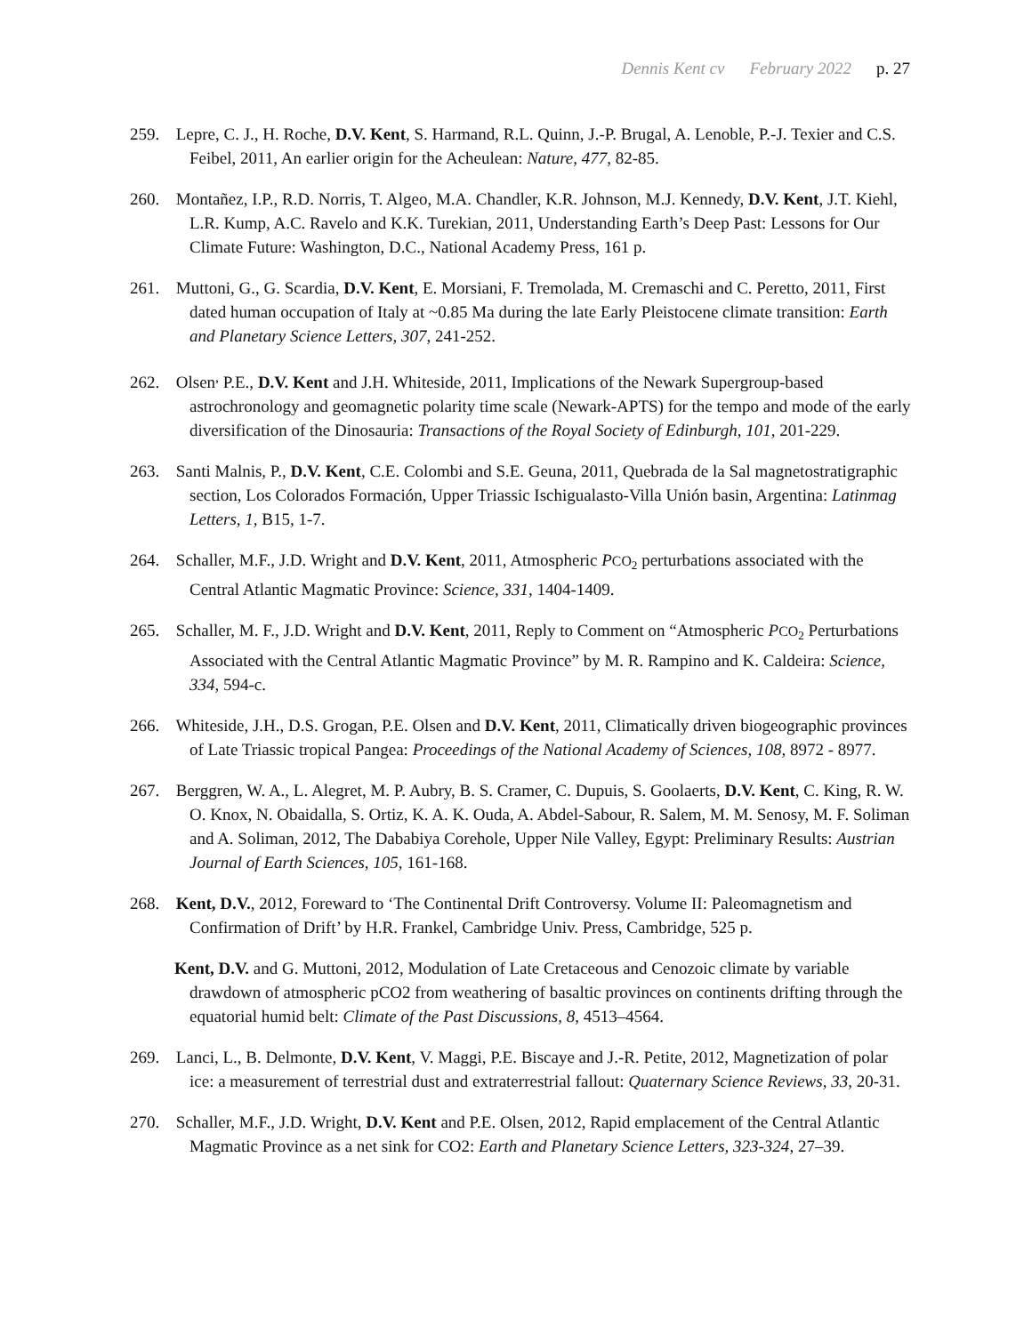Dennis Kent cv February 2022 p. 27
259. Lepre, C. J., H. Roche, D.V. Kent, S. Harmand, R.L. Quinn, J.-P. Brugal, A. Lenoble, P.-J. Texier and C.S. Feibel, 2011, An earlier origin for the Acheulean: Nature, 477, 82-85.
260. Montañez, I.P., R.D. Norris, T. Algeo, M.A. Chandler, K.R. Johnson, M.J. Kennedy, D.V. Kent, J.T. Kiehl, L.R. Kump, A.C. Ravelo and K.K. Turekian, 2011, Understanding Earth’s Deep Past: Lessons for Our Climate Future: Washington, D.C., National Academy Press, 161 p.
261. Muttoni, G., G. Scardia, D.V. Kent, E. Morsiani, F. Tremolada, M. Cremaschi and C. Peretto, 2011, First dated human occupation of Italy at ~0.85 Ma during the late Early Pleistocene climate transition: Earth and Planetary Science Letters, 307, 241-252.
262. Olsen<sup>,</sup> P.E., D.V. Kent and J.H. Whiteside, 2011, Implications of the Newark Supergroup-based astrochronology and geomagnetic polarity time scale (Newark-APTS) for the tempo and mode of the early diversification of the Dinosauria: Transactions of the Royal Society of Edinburgh, 101, 201-229.
263. Santi Malnis, P., D.V. Kent, C.E. Colombi and S.E. Geuna, 2011, Quebrada de la Sal magnetostratigraphic section, Los Colorados Formación, Upper Triassic Ischigualasto-Villa Unión basin, Argentina: Latinmag Letters, 1, B15, 1-7.
264. Schaller, M.F., J.D. Wright and D.V. Kent, 2011, Atmospheric PCO<sub>2</sub> perturbations associated with the Central Atlantic Magmatic Province: Science, 331, 1404-1409.
265. Schaller, M. F., J.D. Wright and D.V. Kent, 2011, Reply to Comment on “Atmospheric PCO<sub>2</sub> Perturbations Associated with the Central Atlantic Magmatic Province” by M. R. Rampino and K. Caldeira: Science, 334, 594-c.
266. Whiteside, J.H., D.S. Grogan, P.E. Olsen and D.V. Kent, 2011, Climatically driven biogeographic provinces of Late Triassic tropical Pangea: Proceedings of the National Academy of Sciences, 108, 8972 - 8977.
267. Berggren, W. A., L. Alegret, M. P. Aubry, B. S. Cramer, C. Dupuis, S. Goolaerts, D.V. Kent, C. King, R. W. O. Knox, N. Obaidalla, S. Ortiz, K. A. K. Ouda, A. Abdel-Sabour, R. Salem, M. M. Senosy, M. F. Soliman and A. Soliman, 2012, The Dababiya Corehole, Upper Nile Valley, Egypt: Preliminary Results: Austrian Journal of Earth Sciences, 105, 161-168.
268. Kent, D.V., 2012, Foreward to ‘The Continental Drift Controversy. Volume II: Paleomagnetism and Confirmation of Drift’ by H.R. Frankel, Cambridge Univ. Press, Cambridge, 525 p.
Kent, D.V. and G. Muttoni, 2012, Modulation of Late Cretaceous and Cenozoic climate by variable drawdown of atmospheric pCO2 from weathering of basaltic provinces on continents drifting through the equatorial humid belt: Climate of the Past Discussions, 8, 4513–4564.
269. Lanci, L., B. Delmonte, D.V. Kent, V. Maggi, P.E. Biscaye and J.-R. Petite, 2012, Magnetization of polar ice: a measurement of terrestrial dust and extraterrestrial fallout: Quaternary Science Reviews, 33, 20-31.
270. Schaller, M.F., J.D. Wright, D.V. Kent and P.E. Olsen, 2012, Rapid emplacement of the Central Atlantic Magmatic Province as a net sink for CO2: Earth and Planetary Science Letters, 323-324, 27–39.